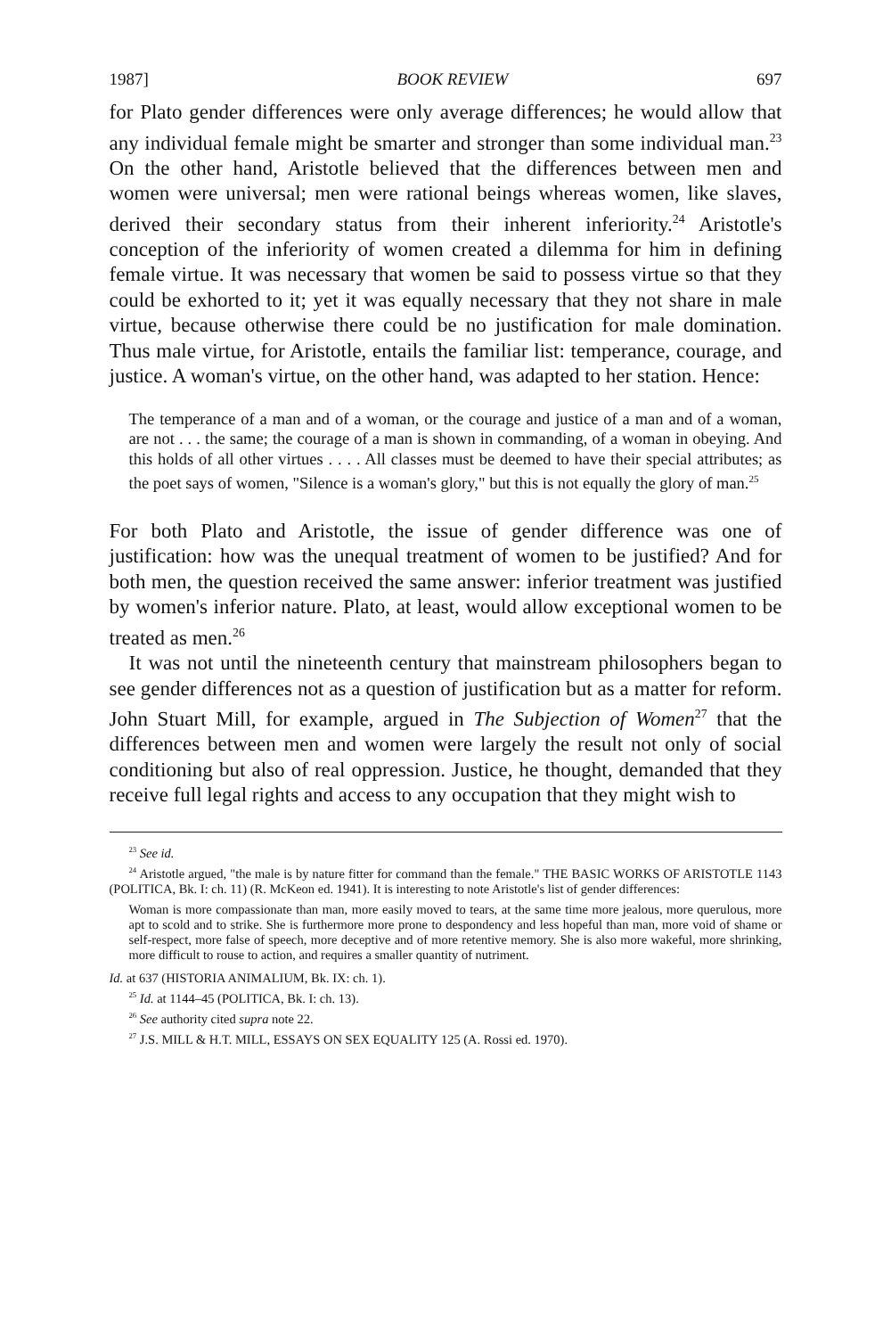1987] BOOK REVIEW 697
for Plato gender differences were only average differences; he would allow that any individual female might be smarter and stronger than some individual man.<sup>23</sup> On the other hand, Aristotle believed that the differences between men and women were universal; men were rational beings whereas women, like slaves, derived their secondary status from their inherent inferiority.<sup>24</sup> Aristotle's conception of the inferiority of women created a dilemma for him in defining female virtue. It was necessary that women be said to possess virtue so that they could be exhorted to it; yet it was equally necessary that they not share in male virtue, because otherwise there could be no justification for male domination. Thus male virtue, for Aristotle, entails the familiar list: temperance, courage, and justice. A woman's virtue, on the other hand, was adapted to her station. Hence:
The temperance of a man and of a woman, or the courage and justice of a man and of a woman, are not . . . the same; the courage of a man is shown in commanding, of a woman in obeying. And this holds of all other virtues . . . . All classes must be deemed to have their special attributes; as the poet says of women, "Silence is a woman's glory," but this is not equally the glory of man.<sup>25</sup>
For both Plato and Aristotle, the issue of gender difference was one of justification: how was the unequal treatment of women to be justified? And for both men, the question received the same answer: inferior treatment was justified by women's inferior nature. Plato, at least, would allow exceptional women to be treated as men.<sup>26</sup>
It was not until the nineteenth century that mainstream philosophers began to see gender differences not as a question of justification but as a matter for reform. John Stuart Mill, for example, argued in The Subjection of Women<sup>27</sup> that the differences between men and women were largely the result not only of social conditioning but also of real oppression. Justice, he thought, demanded that they receive full legal rights and access to any occupation that they might wish to
<sup>23</sup> See id.
<sup>24</sup> Aristotle argued, "the male is by nature fitter for command than the female." THE BASIC WORKS OF ARISTOTLE 1143 (POLITICA, Bk. I: ch. 11) (R. McKeon ed. 1941). It is interesting to note Aristotle's list of gender differences:
Woman is more compassionate than man, more easily moved to tears, at the same time more jealous, more querulous, more apt to scold and to strike. She is furthermore more prone to despondency and less hopeful than man, more void of shame or self-respect, more false of speech, more deceptive and of more retentive memory. She is also more wakeful, more shrinking, more difficult to rouse to action, and requires a smaller quantity of nutriment.
Id. at 637 (HISTORIA ANIMALIUM, Bk. IX: ch. 1).
<sup>25</sup> Id. at 1144–45 (POLITICA, Bk. I: ch. 13).
<sup>26</sup> See authority cited supra note 22.
<sup>27</sup> J.S. MILL & H.T. MILL, ESSAYS ON SEX EQUALITY 125 (A. Rossi ed. 1970).